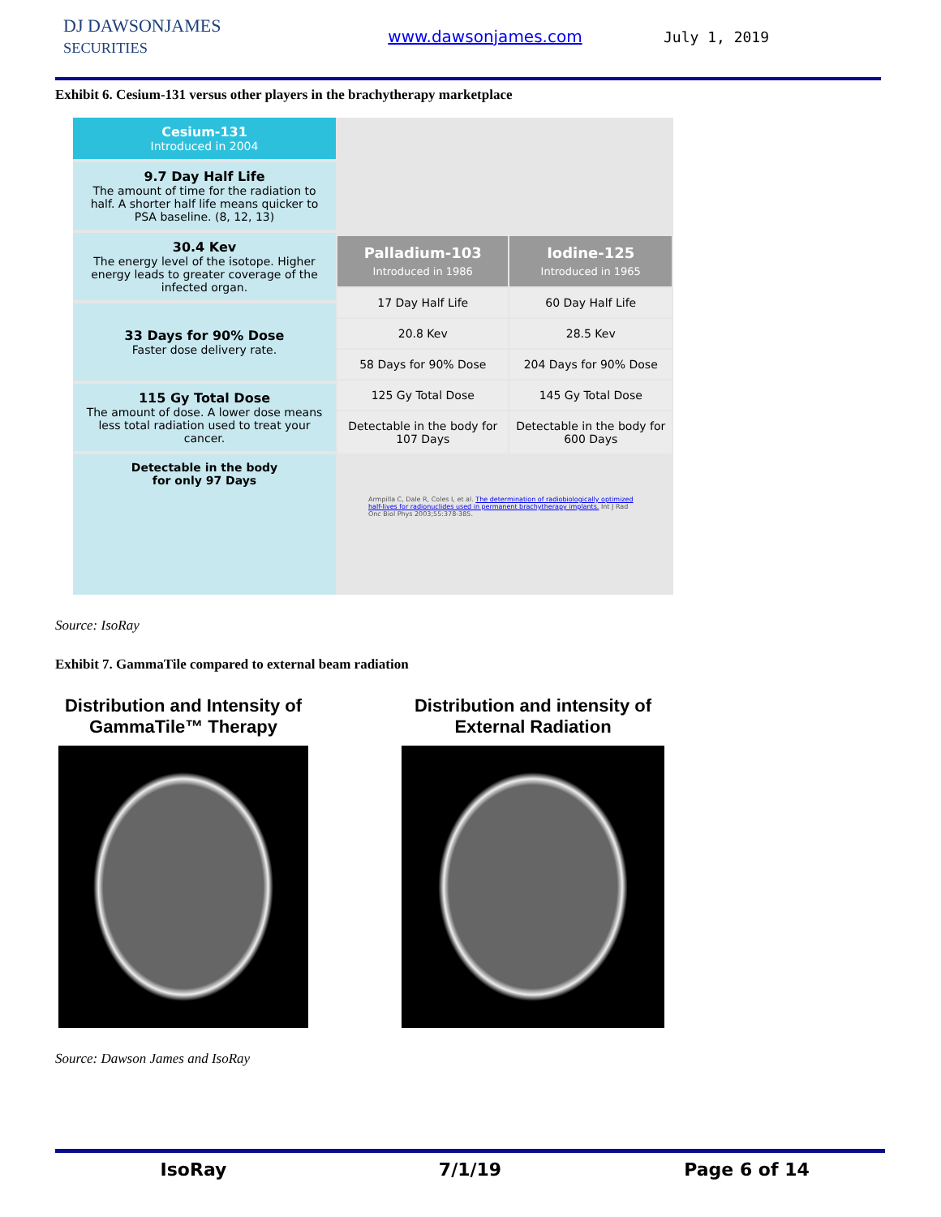DJ DAWSONJAMES
SECURITIES
www.dawsonjames.com July 1, 2019
Exhibit 6. Cesium-131 versus other players in the brachytherapy marketplace
Cesium-131
Introduced in 2004
9.7 Day Half Life
The amount of time for the radiation to half. A shorter half life means quicker to PSA baseline. (8, 12, 13)
30.4 Kev
The energy level of the isotope. Higher energy leads to greater coverage of the infected organ.
33 Days for 90% Dose
Faster dose delivery rate.
115 Gy Total Dose
The amount of dose. A lower dose means less total radiation used to treat your cancer.
Detectable in the body
for only 97 Days
| Palladium-103 Introduced in 1986 | Iodine-125 Introduced in 1965 |
| --- | --- |
| 17 Day Half Life | 60 Day Half Life |
| 20.8 Kev | 28.5 Kev |
| 58 Days for 90% Dose | 204 Days for 90% Dose |
| 125 Gy Total Dose | 145 Gy Total Dose |
| Detectable in the body for 107 Days | Detectable in the body for 600 Days |
Armpilla C, Dale R, Coles I, et al. The determination of radiobiologically optimized half-lives for radionuclides used in permanent brachytherapy implants. Int J Rad Onc Biol Phys 2003;55:378-385.
Source: IsoRay
Exhibit 7. GammaTile compared to external beam radiation
Distribution and Intensity of
GammaTile™ Therapy
Distribution and intensity of
External Radiation
Source: Dawson James and IsoRay
IsoRay 7/1/19 Page 6 of 14